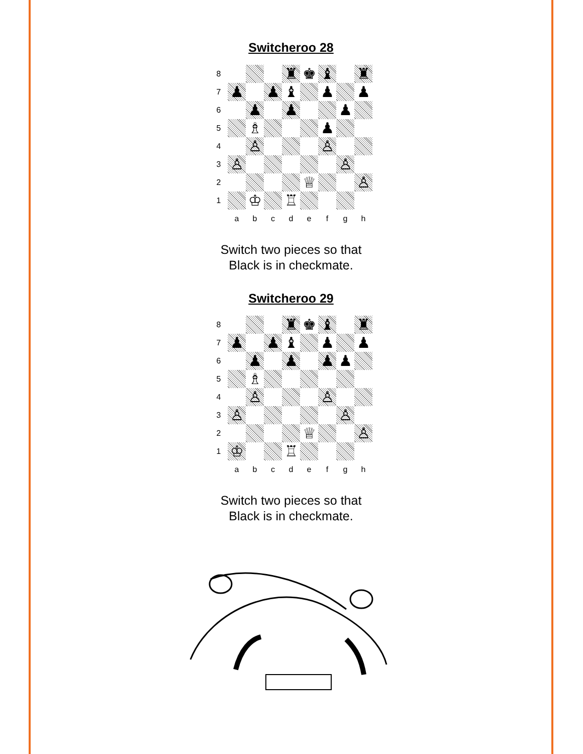Switcheroo 28
| 8 | | | | ♜ | ♚ | ♝ | | ♜ |
| 7 | ♟ | | ♟ | ♝ | | ♟ | | ♟ |
| 6 | | ♟ | | ♟ | | | ♟ | |
| 5 | | ♗ | | | | ♟ | | |
| 4 | | ♙ | | | | ♙ | | |
| 3 | ♙ | | | | | | ♙ | |
| 2 | | | | | ♕ | | | ♙ |
| 1 | | ♔ | | ♖ | | | | |
| | a | b | c | d | e | f | g | h |
Switch two pieces so that
Black is in checkmate.
Switcheroo 29
| 8 | | | | ♜ | ♚ | ♝ | | ♜ |
| 7 | ♟ | | ♟ | ♝ | | ♟ | | ♟ |
| 6 | | ♟ | | ♟ | | ♟ | ♟ | |
| 5 | | ♗ | | | | | | |
| 4 | | ♙ | | | | ♙ | | |
| 3 | ♙ | | | | | | ♙ | |
| 2 | | | | | ♕ | | | ♙ |
| 1 | ♔ | | | ♖ | | | | |
| | a | b | c | d | e | f | g | h |
Switch two pieces so that
Black is in checkmate.